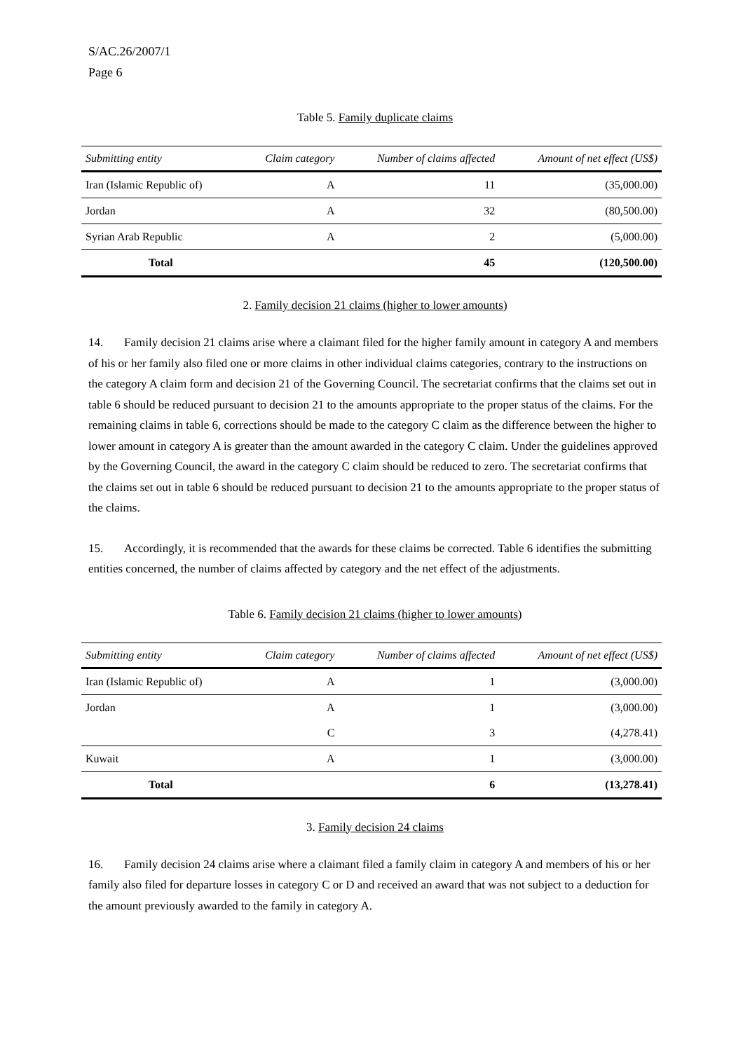S/AC.26/2007/1
Page 6
Table 5. Family duplicate claims
| Submitting entity | Claim category | Number of claims affected | Amount of net effect (US$) |
| --- | --- | --- | --- |
| Iran (Islamic Republic of) | A | 11 | (35,000.00) |
| Jordan | A | 32 | (80,500.00) |
| Syrian Arab Republic | A | 2 | (5,000.00) |
| Total | | 45 | (120,500.00) |
2. Family decision 21 claims (higher to lower amounts)
14. Family decision 21 claims arise where a claimant filed for the higher family amount in category A and members of his or her family also filed one or more claims in other individual claims categories, contrary to the instructions on the category A claim form and decision 21 of the Governing Council. The secretariat confirms that the claims set out in table 6 should be reduced pursuant to decision 21 to the amounts appropriate to the proper status of the claims. For the remaining claims in table 6, corrections should be made to the category C claim as the difference between the higher to lower amount in category A is greater than the amount awarded in the category C claim. Under the guidelines approved by the Governing Council, the award in the category C claim should be reduced to zero. The secretariat confirms that the claims set out in table 6 should be reduced pursuant to decision 21 to the amounts appropriate to the proper status of the claims.
15. Accordingly, it is recommended that the awards for these claims be corrected. Table 6 identifies the submitting entities concerned, the number of claims affected by category and the net effect of the adjustments.
Table 6. Family decision 21 claims (higher to lower amounts)
| Submitting entity | Claim category | Number of claims affected | Amount of net effect (US$) |
| --- | --- | --- | --- |
| Iran (Islamic Republic of) | A | 1 | (3,000.00) |
| Jordan | A | 1 | (3,000.00) |
| | C | 3 | (4,278.41) |
| Kuwait | A | 1 | (3,000.00) |
| Total | | 6 | (13,278.41) |
3. Family decision 24 claims
16. Family decision 24 claims arise where a claimant filed a family claim in category A and members of his or her family also filed for departure losses in category C or D and received an award that was not subject to a deduction for the amount previously awarded to the family in category A.